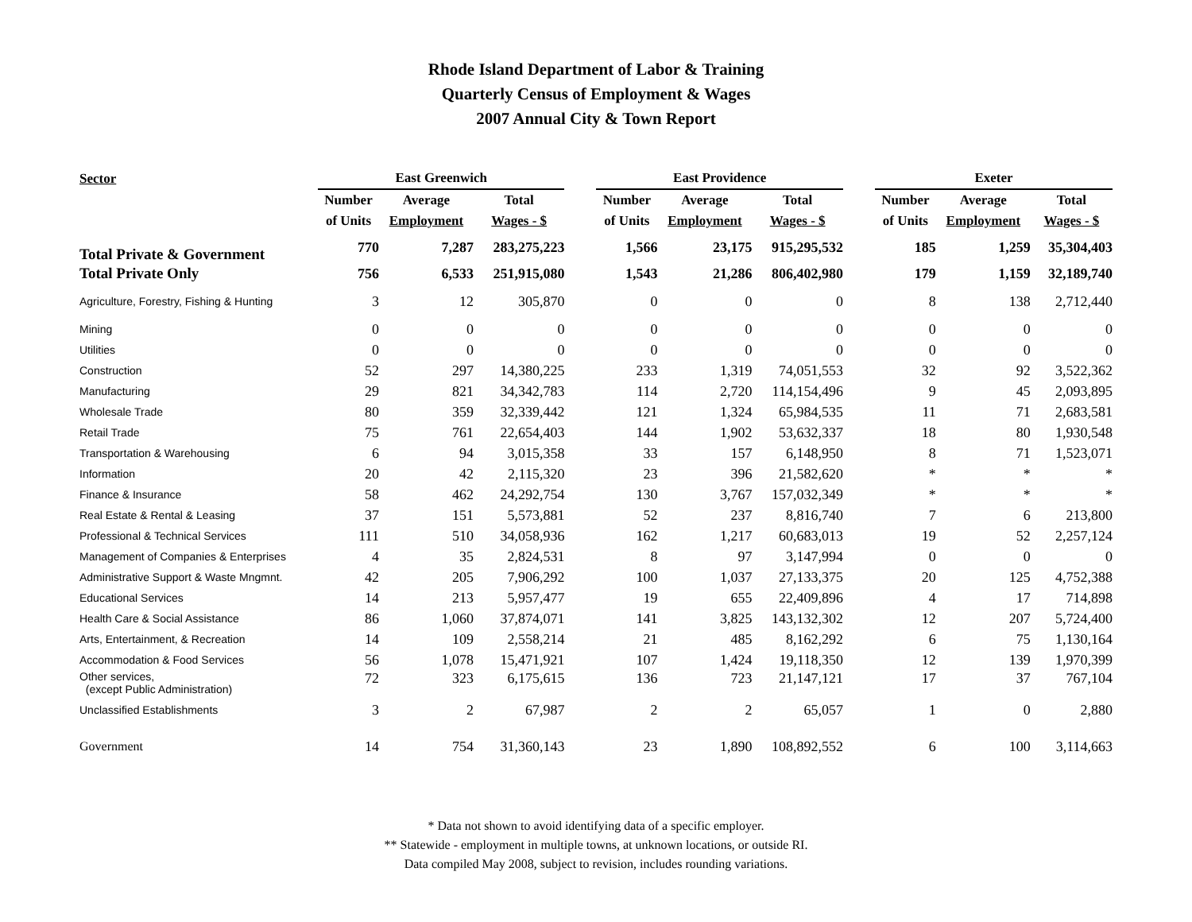Rhode Island Department of Labor & Training
Quarterly Census of Employment & Wages
2007 Annual City & Town Report
| Sector | East Greenwich | | | | East Providence | | | | Exeter | | |
| --- | --- | --- | --- | --- | --- | --- | --- | --- | --- | --- | --- |
| | Number | Average | Total | | Number | Average | Total | | Number | Average | Total |
| | of Units | Employment | Wages - $ | | of Units | Employment | Wages - $ | | of Units | Employment | Wages - $ |
| Total Private & Government | 770 | 7,287 | 283,275,223 | | 1,566 | 23,175 | 915,295,532 | | 185 | 1,259 | 35,304,403 |
| Total Private Only | 756 | 6,533 | 251,915,080 | | 1,543 | 21,286 | 806,402,980 | | 179 | 1,159 | 32,189,740 |
| Agriculture, Forestry, Fishing & Hunting | 3 | 12 | 305,870 | | 0 | 0 | 0 | | 8 | 138 | 2,712,440 |
| Mining | 0 | 0 | 0 | | 0 | 0 | 0 | | 0 | 0 | 0 |
| Utilities | 0 | 0 | 0 | | 0 | 0 | 0 | | 0 | 0 | 0 |
| Construction | 52 | 297 | 14,380,225 | | 233 | 1,319 | 74,051,553 | | 32 | 92 | 3,522,362 |
| Manufacturing | 29 | 821 | 34,342,783 | | 114 | 2,720 | 114,154,496 | | 9 | 45 | 2,093,895 |
| Wholesale Trade | 80 | 359 | 32,339,442 | | 121 | 1,324 | 65,984,535 | | 11 | 71 | 2,683,581 |
| Retail Trade | 75 | 761 | 22,654,403 | | 144 | 1,902 | 53,632,337 | | 18 | 80 | 1,930,548 |
| Transportation & Warehousing | 6 | 94 | 3,015,358 | | 33 | 157 | 6,148,950 | | 8 | 71 | 1,523,071 |
| Information | 20 | 42 | 2,115,320 | | 23 | 396 | 21,582,620 | | * | * | * |
| Finance & Insurance | 58 | 462 | 24,292,754 | | 130 | 3,767 | 157,032,349 | | * | * | * |
| Real Estate & Rental & Leasing | 37 | 151 | 5,573,881 | | 52 | 237 | 8,816,740 | | 7 | 6 | 213,800 |
| Professional & Technical Services | 111 | 510 | 34,058,936 | | 162 | 1,217 | 60,683,013 | | 19 | 52 | 2,257,124 |
| Management of Companies & Enterprises | 4 | 35 | 2,824,531 | | 8 | 97 | 3,147,994 | | 0 | 0 | 0 |
| Administrative Support & Waste Mngmnt. | 42 | 205 | 7,906,292 | | 100 | 1,037 | 27,133,375 | | 20 | 125 | 4,752,388 |
| Educational Services | 14 | 213 | 5,957,477 | | 19 | 655 | 22,409,896 | | 4 | 17 | 714,898 |
| Health Care & Social Assistance | 86 | 1,060 | 37,874,071 | | 141 | 3,825 | 143,132,302 | | 12 | 207 | 5,724,400 |
| Arts, Entertainment, & Recreation | 14 | 109 | 2,558,214 | | 21 | 485 | 8,162,292 | | 6 | 75 | 1,130,164 |
| Accommodation & Food Services | 56 | 1,078 | 15,471,921 | | 107 | 1,424 | 19,118,350 | | 12 | 139 | 1,970,399 |
| Other services, (except Public Administration) | 72 | 323 | 6,175,615 | | 136 | 723 | 21,147,121 | | 17 | 37 | 767,104 |
| Unclassified Establishments | 3 | 2 | 67,987 | | 2 | 2 | 65,057 | | 1 | 0 | 2,880 |
| Government | 14 | 754 | 31,360,143 | | 23 | 1,890 | 108,892,552 | | 6 | 100 | 3,114,663 |
* Data not shown to avoid identifying data of a specific employer.
** Statewide - employment in multiple towns, at unknown locations, or outside RI.
Data compiled May 2008, subject to revision, includes rounding variations.